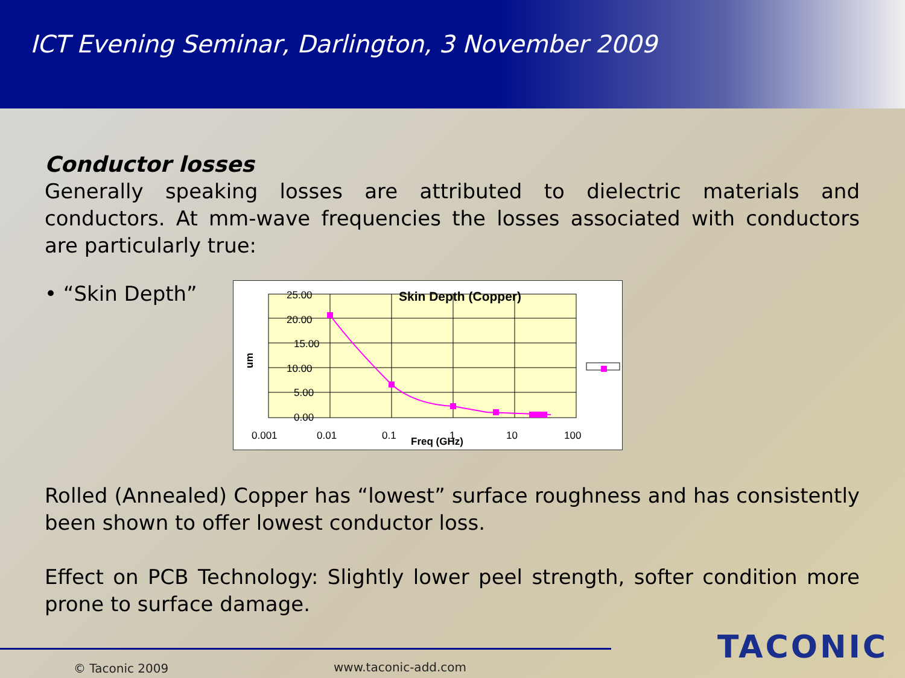ICT Evening Seminar, Darlington, 3 November 2009
Conductor losses
Generally speaking losses are attributed to dielectric materials and conductors. At mm-wave frequencies the losses associated with conductors are particularly true:
• “Skin Depth”
25.00
20.00
15.00
10.00
5.00
0.00
Skin Depth (Copper)
0.001
0.01
0.1
1
10
100
Freq (GHz)
um
Rolled (Annealed) Copper has “lowest” surface roughness and has consistently been shown to offer lowest conductor loss.
Effect on PCB Technology: Slightly lower peel strength, softer condition more prone to surface damage.
© Taconic 2009 www.taconic-add.com
TACONIC